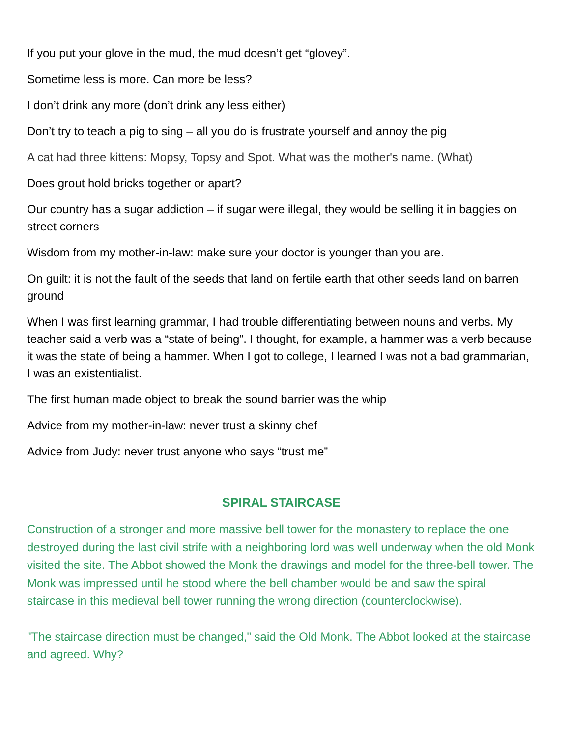If you put your glove in the mud, the mud doesn’t get “glovey”.
Sometime less is more. Can more be less?
I don’t drink any more (don’t drink any less either)
Don’t try to teach a pig to sing – all you do is frustrate yourself and annoy the pig
A cat had three kittens: Mopsy, Topsy and Spot. What was the mother's name. (What)
Does grout hold bricks together or apart?
Our country has a sugar addiction – if sugar were illegal, they would be selling it in baggies on street corners
Wisdom from my mother-in-law: make sure your doctor is younger than you are.
On guilt: it is not the fault of the seeds that land on fertile earth that other seeds land on barren ground
When I was first learning grammar, I had trouble differentiating between nouns and verbs. My teacher said a verb was a “state of being”. I thought, for example, a hammer was a verb because it was the state of being a hammer. When I got to college, I learned I was not a bad grammarian, I was an existentialist.
The first human made object to break the sound barrier was the whip
Advice from my mother-in-law: never trust a skinny chef
Advice from Judy: never trust anyone who says “trust me”
SPIRAL STAIRCASE
Construction of a stronger and more massive bell tower for the monastery to replace the one destroyed during the last civil strife with a neighboring lord was well underway when the old Monk visited the site. The Abbot showed the Monk the drawings and model for the three-bell tower. The Monk was impressed until he stood where the bell chamber would be and saw the spiral staircase in this medieval bell tower running the wrong direction (counterclockwise).
"The staircase direction must be changed," said the Old Monk. The Abbot looked at the staircase and agreed. Why?